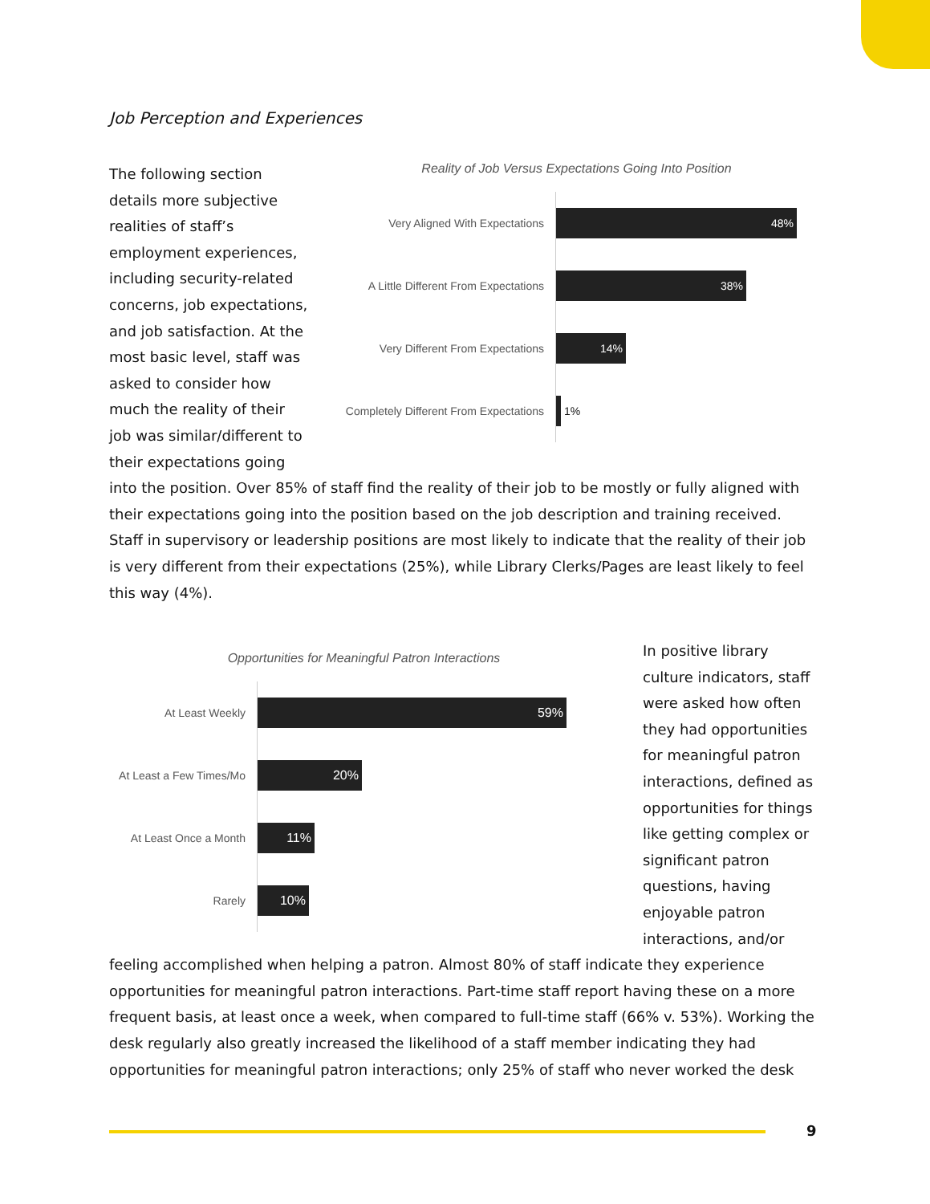Job Perception and Experiences
The following section details more subjective realities of staff’s employment experiences, including security-related concerns, job expectations, and job satisfaction. At the most basic level, staff was asked to consider how much the reality of their job was similar/different to their expectations going
Reality of Job Versus Expectations Going Into Position
Very Aligned With Expectations
48%
A Little Different From Expectations
38%
Very Different From Expectations
14%
Completely Different From Expectations
1%
into the position. Over 85% of staff find the reality of their job to be mostly or fully aligned with their expectations going into the position based on the job description and training received. Staff in supervisory or leadership positions are most likely to indicate that the reality of their job is very different from their expectations (25%), while Library Clerks/Pages are least likely to feel this way (4%).
Opportunities for Meaningful Patron Interactions
At Least Weekly
59%
At Least a Few Times/Mo
20%
At Least Once a Month
11%
Rarely
10%
In positive library culture indicators, staff were asked how often they had opportunities for meaningful patron interactions, defined as opportunities for things like getting complex or significant patron questions, having enjoyable patron interactions, and/or
feeling accomplished when helping a patron. Almost 80% of staff indicate they experience opportunities for meaningful patron interactions. Part-time staff report having these on a more frequent basis, at least once a week, when compared to full-time staff (66% v. 53%). Working the desk regularly also greatly increased the likelihood of a staff member indicating they had opportunities for meaningful patron interactions; only 25% of staff who never worked the desk
9